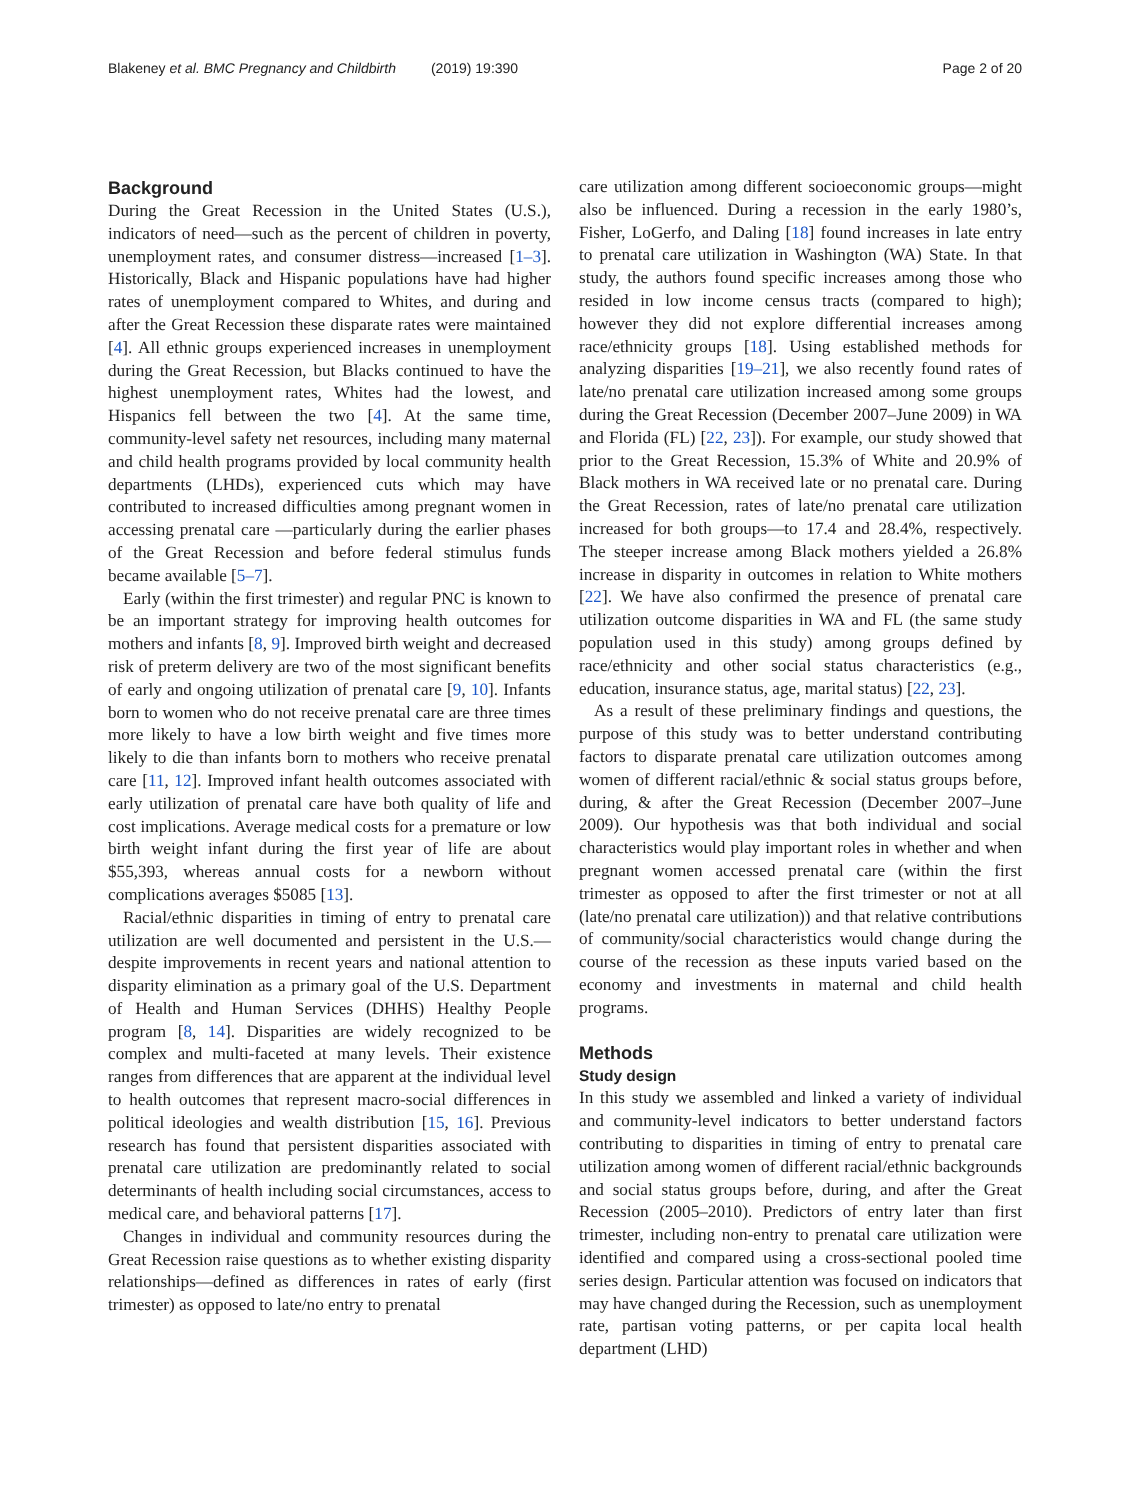Blakeney et al. BMC Pregnancy and Childbirth (2019) 19:390 Page 2 of 20
Background
During the Great Recession in the United States (U.S.), indicators of need—such as the percent of children in poverty, unemployment rates, and consumer distress—increased [1–3]. Historically, Black and Hispanic populations have had higher rates of unemployment compared to Whites, and during and after the Great Recession these disparate rates were maintained [4]. All ethnic groups experienced increases in unemployment during the Great Recession, but Blacks continued to have the highest unemployment rates, Whites had the lowest, and Hispanics fell between the two [4]. At the same time, community-level safety net resources, including many maternal and child health programs provided by local community health departments (LHDs), experienced cuts which may have contributed to increased difficulties among pregnant women in accessing prenatal care —particularly during the earlier phases of the Great Recession and before federal stimulus funds became available [5–7].
Early (within the first trimester) and regular PNC is known to be an important strategy for improving health outcomes for mothers and infants [8, 9]. Improved birth weight and decreased risk of preterm delivery are two of the most significant benefits of early and ongoing utilization of prenatal care [9, 10]. Infants born to women who do not receive prenatal care are three times more likely to have a low birth weight and five times more likely to die than infants born to mothers who receive prenatal care [11, 12]. Improved infant health outcomes associated with early utilization of prenatal care have both quality of life and cost implications. Average medical costs for a premature or low birth weight infant during the first year of life are about $55,393, whereas annual costs for a newborn without complications averages $5085 [13].
Racial/ethnic disparities in timing of entry to prenatal care utilization are well documented and persistent in the U.S.—despite improvements in recent years and national attention to disparity elimination as a primary goal of the U.S. Department of Health and Human Services (DHHS) Healthy People program [8, 14]. Disparities are widely recognized to be complex and multi-faceted at many levels. Their existence ranges from differences that are apparent at the individual level to health outcomes that represent macro-social differences in political ideologies and wealth distribution [15, 16]. Previous research has found that persistent disparities associated with prenatal care utilization are predominantly related to social determinants of health including social circumstances, access to medical care, and behavioral patterns [17].
Changes in individual and community resources during the Great Recession raise questions as to whether existing disparity relationships—defined as differences in rates of early (first trimester) as opposed to late/no entry to prenatal
care utilization among different socioeconomic groups—might also be influenced. During a recession in the early 1980’s, Fisher, LoGerfo, and Daling [18] found increases in late entry to prenatal care utilization in Washington (WA) State. In that study, the authors found specific increases among those who resided in low income census tracts (compared to high); however they did not explore differential increases among race/ethnicity groups [18]. Using established methods for analyzing disparities [19–21], we also recently found rates of late/no prenatal care utilization increased among some groups during the Great Recession (December 2007–June 2009) in WA and Florida (FL) [22, 23]). For example, our study showed that prior to the Great Recession, 15.3% of White and 20.9% of Black mothers in WA received late or no prenatal care. During the Great Recession, rates of late/no prenatal care utilization increased for both groups—to 17.4 and 28.4%, respectively. The steeper increase among Black mothers yielded a 26.8% increase in disparity in outcomes in relation to White mothers [22]. We have also confirmed the presence of prenatal care utilization outcome disparities in WA and FL (the same study population used in this study) among groups defined by race/ethnicity and other social status characteristics (e.g., education, insurance status, age, marital status) [22, 23].
As a result of these preliminary findings and questions, the purpose of this study was to better understand contributing factors to disparate prenatal care utilization outcomes among women of different racial/ethnic & social status groups before, during, & after the Great Recession (December 2007–June 2009). Our hypothesis was that both individual and social characteristics would play important roles in whether and when pregnant women accessed prenatal care (within the first trimester as opposed to after the first trimester or not at all (late/no prenatal care utilization)) and that relative contributions of community/social characteristics would change during the course of the recession as these inputs varied based on the economy and investments in maternal and child health programs.
Methods
Study design
In this study we assembled and linked a variety of individual and community-level indicators to better understand factors contributing to disparities in timing of entry to prenatal care utilization among women of different racial/ethnic backgrounds and social status groups before, during, and after the Great Recession (2005–2010). Predictors of entry later than first trimester, including non-entry to prenatal care utilization were identified and compared using a cross-sectional pooled time series design. Particular attention was focused on indicators that may have changed during the Recession, such as unemployment rate, partisan voting patterns, or per capita local health department (LHD)